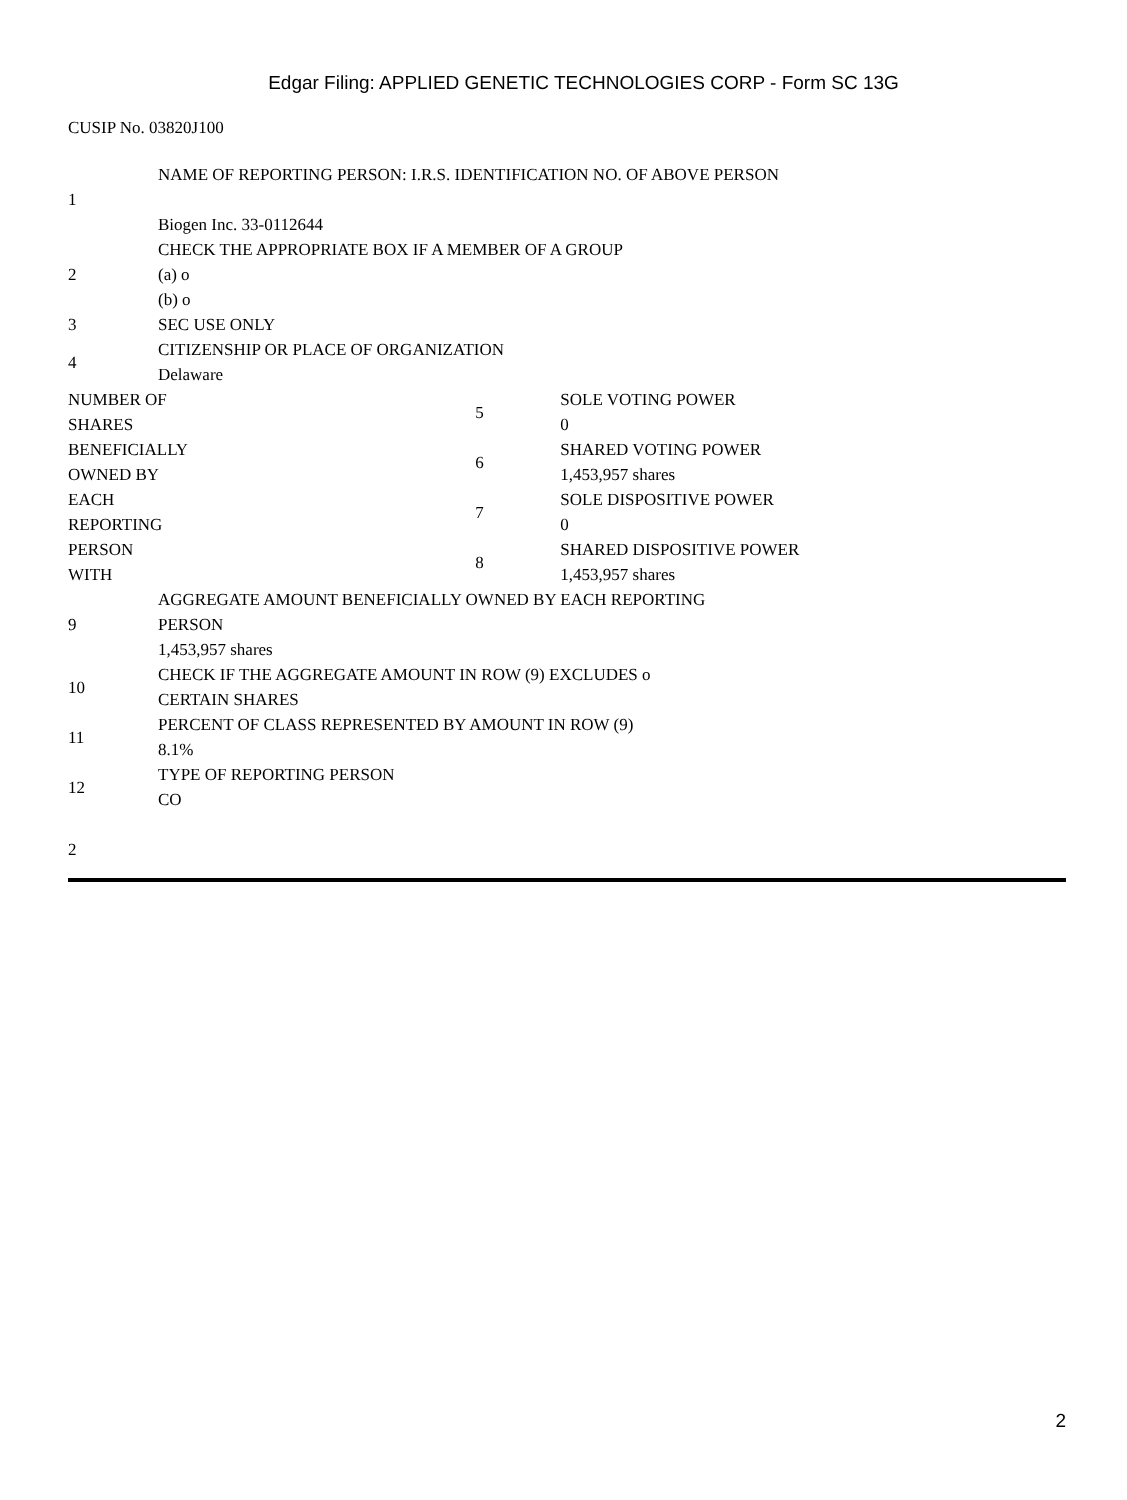Edgar Filing: APPLIED GENETIC TECHNOLOGIES CORP - Form SC 13G
CUSIP No. 03820J100
| 1 | NAME OF REPORTING PERSON: I.R.S. IDENTIFICATION NO. OF ABOVE PERSON Biogen Inc. 33-0112644 | | |
| 2 | CHECK THE APPROPRIATE BOX IF A MEMBER OF A GROUP (a) o (b) o | | |
| 3 | SEC USE ONLY | | |
| 4 | CITIZENSHIP OR PLACE OF ORGANIZATION Delaware | | |
| NUMBER OF SHARES BENEFICIALLY OWNED BY EACH REPORTING PERSON WITH | | 5 | SOLE VOTING POWER 0 |
| | | 6 | SHARED VOTING POWER 1,453,957 shares |
| | | 7 | SOLE DISPOSITIVE POWER 0 |
| | | 8 | SHARED DISPOSITIVE POWER 1,453,957 shares |
| 9 | AGGREGATE AMOUNT BENEFICIALLY OWNED BY EACH REPORTING PERSON 1,453,957 shares | | |
| 10 | CHECK IF THE AGGREGATE AMOUNT IN ROW (9) EXCLUDES o CERTAIN SHARES | | |
| 11 | PERCENT OF CLASS REPRESENTED BY AMOUNT IN ROW (9) 8.1% | | |
| 12 | TYPE OF REPORTING PERSON CO | | |
2
2